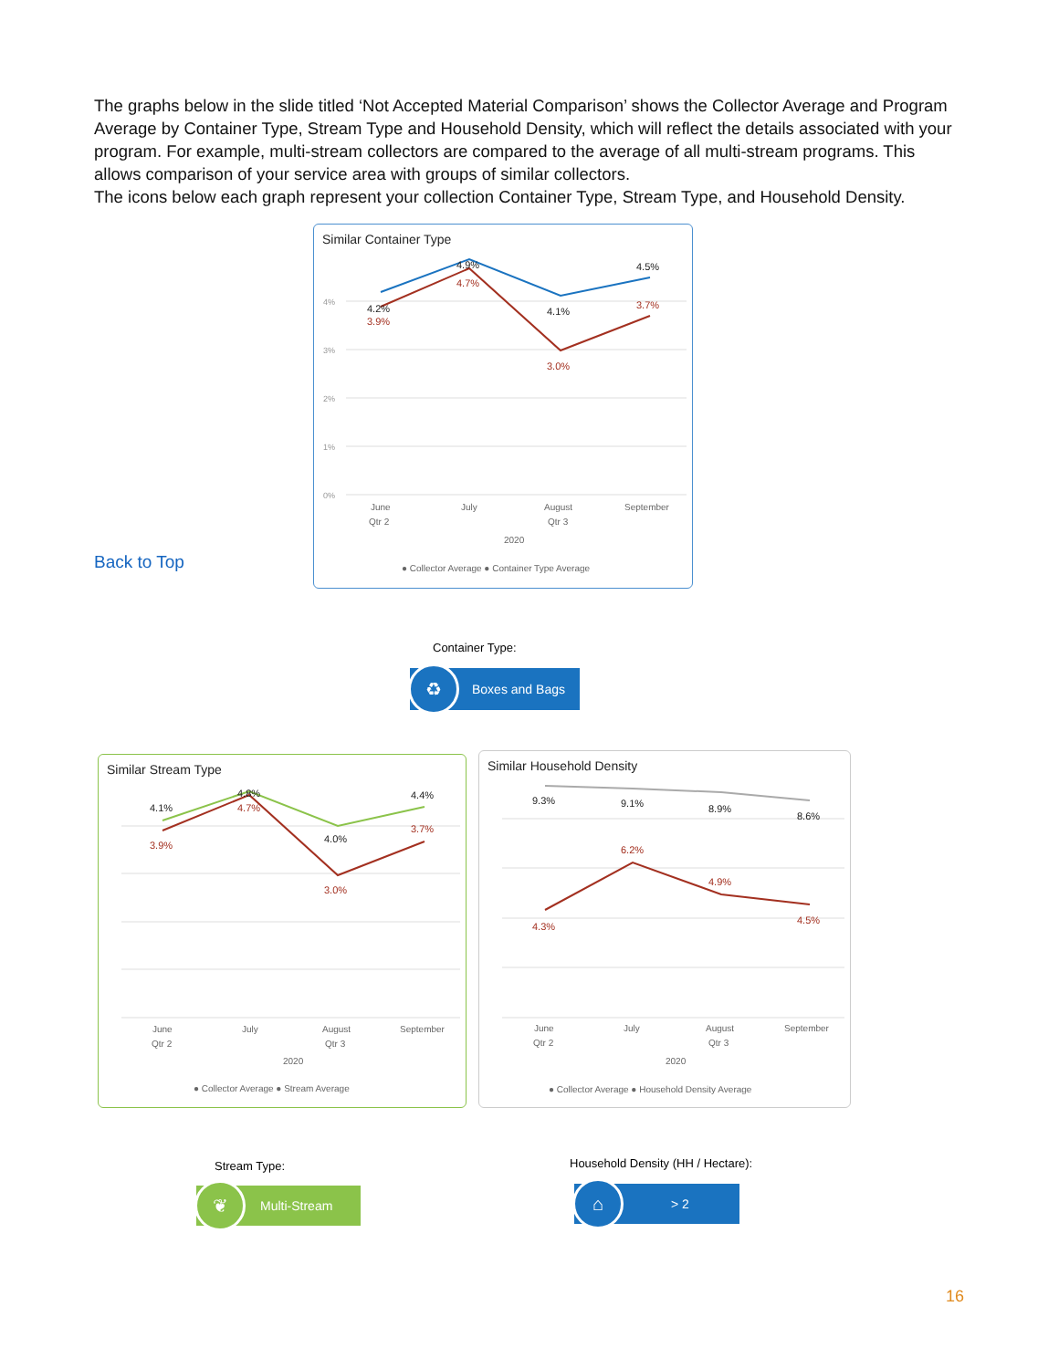The graphs below in the slide titled ‘Not Accepted Material Comparison’ shows the Collector Average and Program Average by Container Type, Stream Type and Household Density, which will reflect the details associated with your program. For example, multi-stream collectors are compared to the average of all multi-stream programs. This allows comparison of your service area with groups of similar collectors.
The icons below each graph represent your collection Container Type, Stream Type, and Household Density.
Back to Top
Similar Container Type
4%
3%
2%
1%
0%
4.2%
4.9%
4.1%
4.5%
3.9%
4.7%
3.0%
3.7%
June
Qtr 2
July
August
Qtr 3
September
2020
● Collector Average ● Container Type Average
Container Type:
♻
Boxes and Bags
Similar Stream Type
4.1%
4.8%
4.0%
4.4%
3.9%
4.7%
3.0%
3.7%
June
Qtr 2
July
August
Qtr 3
September
2020
● Collector Average ● Stream Average
Similar Household Density
9.3%
9.1%
8.9%
8.6%
4.3%
6.2%
4.9%
4.5%
June
Qtr 2
July
August
Qtr 3
September
2020
● Collector Average ● Household Density Average
Stream Type:
❦
Multi-Stream
Household Density (HH / Hectare):
⌂
> 2
16